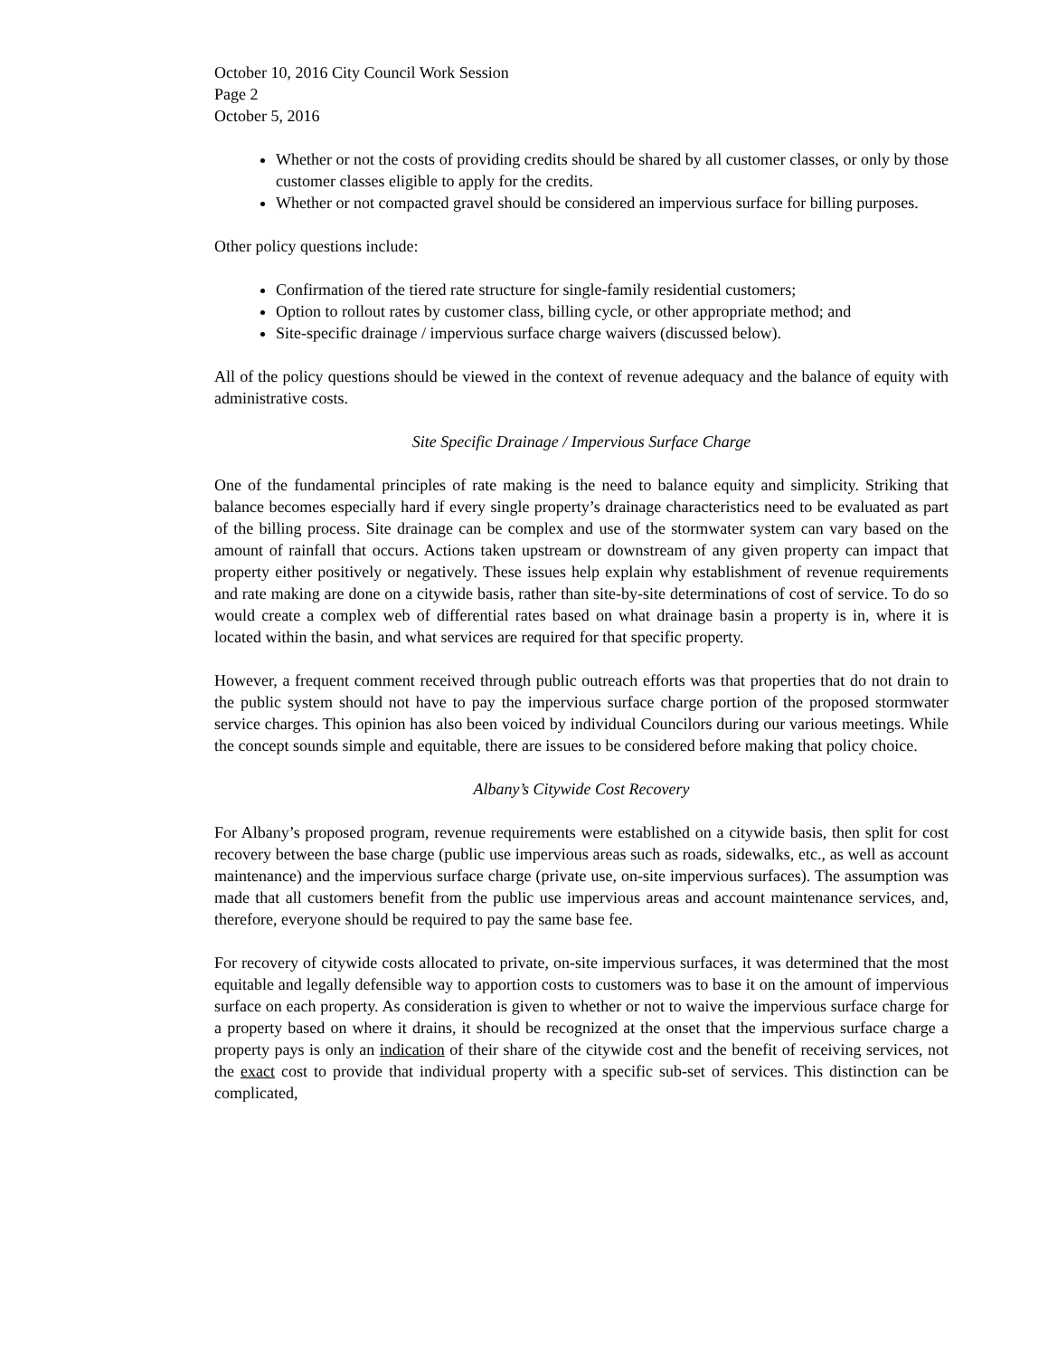October 10, 2016 City Council Work Session
Page 2
October 5, 2016
Whether or not the costs of providing credits should be shared by all customer classes, or only by those customer classes eligible to apply for the credits.
Whether or not compacted gravel should be considered an impervious surface for billing purposes.
Other policy questions include:
Confirmation of the tiered rate structure for single-family residential customers;
Option to rollout rates by customer class, billing cycle, or other appropriate method; and
Site-specific drainage / impervious surface charge waivers (discussed below).
All of the policy questions should be viewed in the context of revenue adequacy and the balance of equity with administrative costs.
Site Specific Drainage / Impervious Surface Charge
One of the fundamental principles of rate making is the need to balance equity and simplicity. Striking that balance becomes especially hard if every single property’s drainage characteristics need to be evaluated as part of the billing process. Site drainage can be complex and use of the stormwater system can vary based on the amount of rainfall that occurs. Actions taken upstream or downstream of any given property can impact that property either positively or negatively. These issues help explain why establishment of revenue requirements and rate making are done on a citywide basis, rather than site-by-site determinations of cost of service. To do so would create a complex web of differential rates based on what drainage basin a property is in, where it is located within the basin, and what services are required for that specific property.
However, a frequent comment received through public outreach efforts was that properties that do not drain to the public system should not have to pay the impervious surface charge portion of the proposed stormwater service charges. This opinion has also been voiced by individual Councilors during our various meetings. While the concept sounds simple and equitable, there are issues to be considered before making that policy choice.
Albany’s Citywide Cost Recovery
For Albany’s proposed program, revenue requirements were established on a citywide basis, then split for cost recovery between the base charge (public use impervious areas such as roads, sidewalks, etc., as well as account maintenance) and the impervious surface charge (private use, on-site impervious surfaces). The assumption was made that all customers benefit from the public use impervious areas and account maintenance services, and, therefore, everyone should be required to pay the same base fee.
For recovery of citywide costs allocated to private, on-site impervious surfaces, it was determined that the most equitable and legally defensible way to apportion costs to customers was to base it on the amount of impervious surface on each property. As consideration is given to whether or not to waive the impervious surface charge for a property based on where it drains, it should be recognized at the onset that the impervious surface charge a property pays is only an indication of their share of the citywide cost and the benefit of receiving services, not the exact cost to provide that individual property with a specific sub-set of services. This distinction can be complicated,